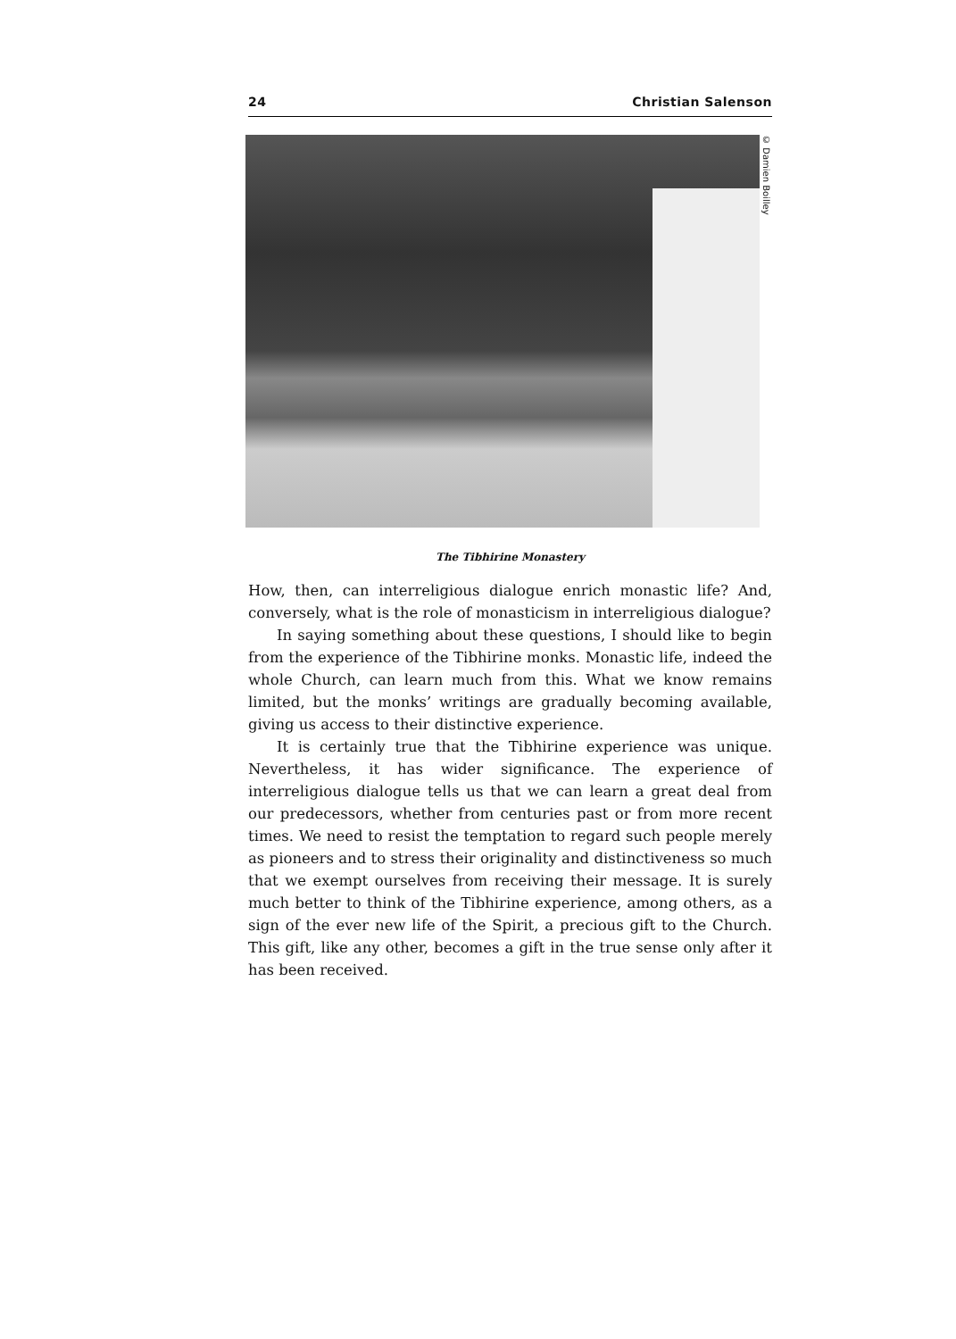24 Christian Salenson
© Damien Boilley
The Tibhirine Monastery
How, then, can interreligious dialogue enrich monastic life? And, conversely, what is the role of monasticism in interreligious dialogue?
In saying something about these questions, I should like to begin from the experience of the Tibhirine monks. Monastic life, indeed the whole Church, can learn much from this. What we know remains limited, but the monks’ writings are gradually becoming available, giving us access to their distinctive experience.
It is certainly true that the Tibhirine experience was unique. Nevertheless, it has wider significance. The experience of interreligious dialogue tells us that we can learn a great deal from our predecessors, whether from centuries past or from more recent times. We need to resist the temptation to regard such people merely as pioneers and to stress their originality and distinctiveness so much that we exempt ourselves from receiving their message. It is surely much better to think of the Tibhirine experience, among others, as a sign of the ever new life of the Spirit, a precious gift to the Church. This gift, like any other, becomes a gift in the true sense only after it has been received.